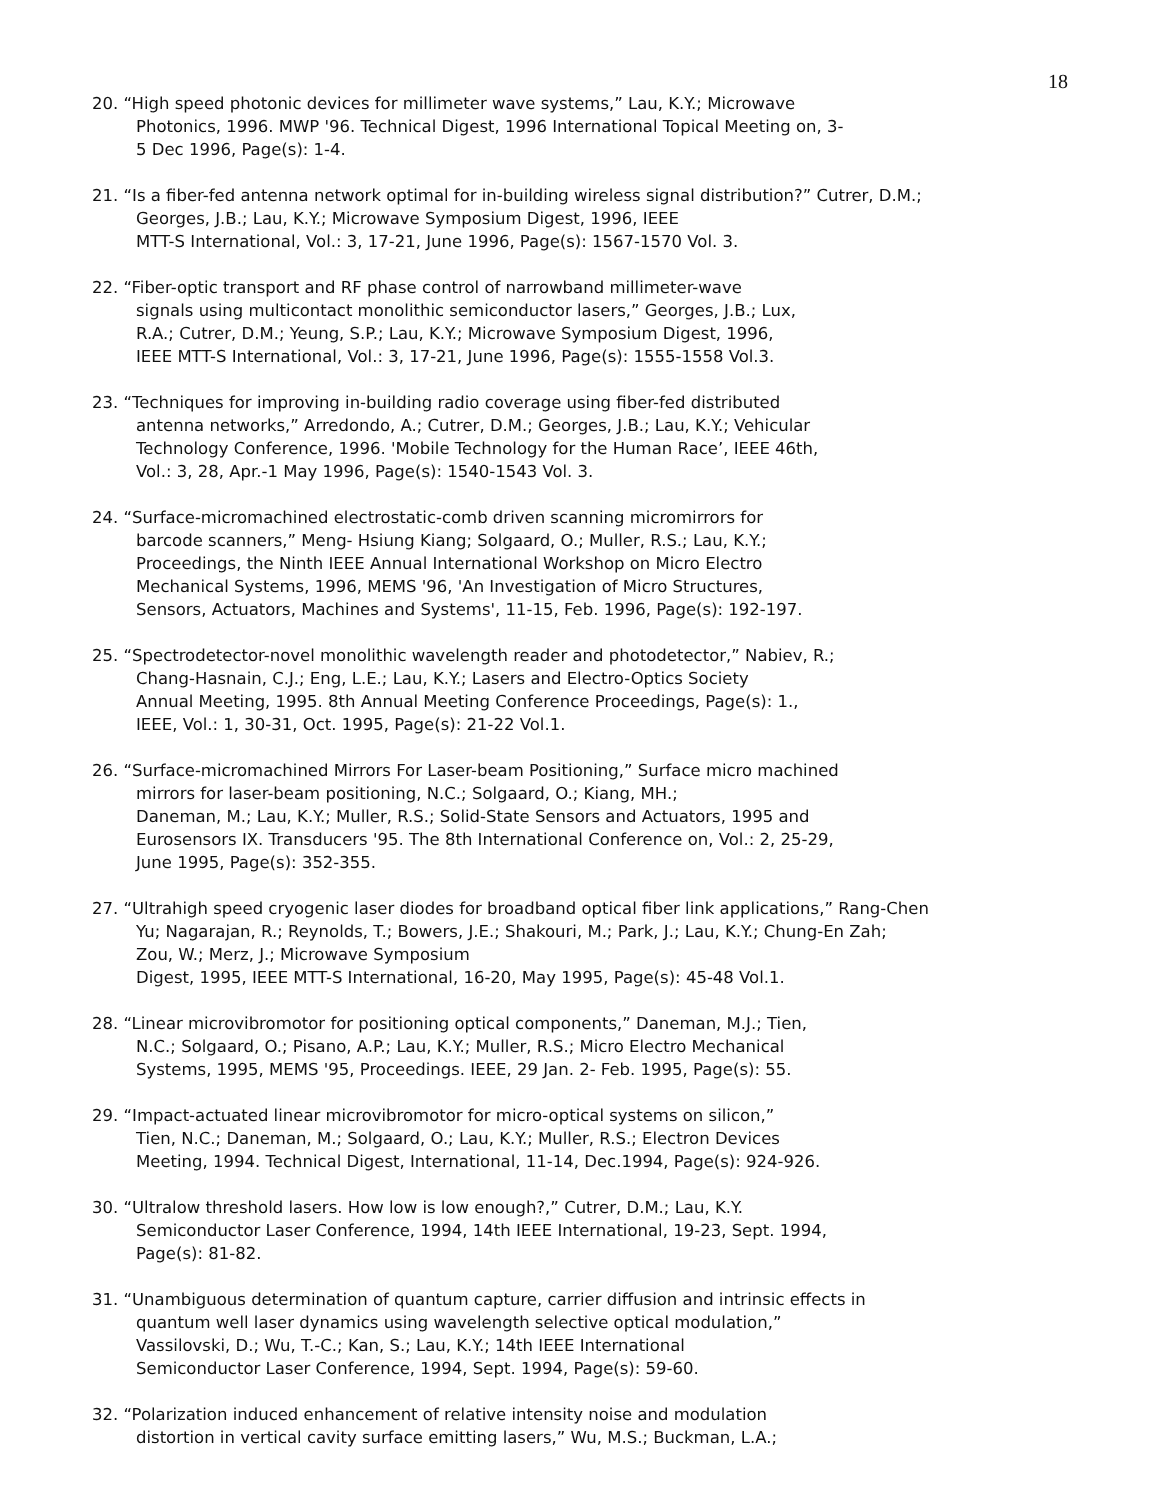18
20. “High speed photonic devices for millimeter wave systems,” Lau, K.Y.; Microwave
Photonics, 1996. MWP '96. Technical Digest, 1996 International Topical Meeting on, 3-
5 Dec 1996, Page(s): 1-4.
21. “Is a fiber-fed antenna network optimal for in-building wireless signal distribution?” Cutrer, D.M.;
Georges, J.B.; Lau, K.Y.; Microwave Symposium Digest, 1996, IEEE
MTT-S International, Vol.: 3, 17-21, June 1996, Page(s): 1567-1570 Vol. 3.
22. “Fiber-optic transport and RF phase control of narrowband millimeter-wave
signals using multicontact monolithic semiconductor lasers,” Georges, J.B.; Lux,
R.A.; Cutrer, D.M.; Yeung, S.P.; Lau, K.Y.; Microwave Symposium Digest, 1996,
IEEE MTT-S International, Vol.: 3, 17-21, June 1996, Page(s): 1555-1558 Vol.3.
23. “Techniques for improving in-building radio coverage using fiber-fed distributed
antenna networks,” Arredondo, A.; Cutrer, D.M.; Georges, J.B.; Lau, K.Y.; Vehicular
Technology Conference, 1996. 'Mobile Technology for the Human Race’, IEEE 46th,
Vol.: 3, 28, Apr.-1 May 1996, Page(s): 1540-1543 Vol. 3.
24. “Surface-micromachined electrostatic-comb driven scanning micromirrors for
barcode scanners,” Meng- Hsiung Kiang; Solgaard, O.; Muller, R.S.; Lau, K.Y.;
Proceedings, the Ninth IEEE Annual International Workshop on Micro Electro
Mechanical Systems, 1996, MEMS '96, 'An Investigation of Micro Structures,
Sensors, Actuators, Machines and Systems', 11-15, Feb. 1996, Page(s): 192-197.
25. “Spectrodetector-novel monolithic wavelength reader and photodetector,” Nabiev, R.;
Chang-Hasnain, C.J.; Eng, L.E.; Lau, K.Y.; Lasers and Electro-Optics Society
Annual Meeting, 1995. 8th Annual Meeting Conference Proceedings, Page(s): 1.,
IEEE, Vol.: 1, 30-31, Oct. 1995, Page(s): 21-22 Vol.1.
26. “Surface-micromachined Mirrors For Laser-beam Positioning,” Surface micro machined
mirrors for laser-beam positioning, N.C.; Solgaard, O.; Kiang, MH.;
Daneman, M.; Lau, K.Y.; Muller, R.S.; Solid-State Sensors and Actuators, 1995 and
Eurosensors IX. Transducers '95. The 8th International Conference on, Vol.: 2, 25-29,
June 1995, Page(s): 352-355.
27. “Ultrahigh speed cryogenic laser diodes for broadband optical fiber link applications,” Rang-Chen
Yu; Nagarajan, R.; Reynolds, T.; Bowers, J.E.; Shakouri, M.; Park, J.; Lau, K.Y.; Chung-En Zah;
Zou, W.; Merz, J.; Microwave Symposium
Digest, 1995, IEEE MTT-S International, 16-20, May 1995, Page(s): 45-48 Vol.1.
28. “Linear microvibromotor for positioning optical components,” Daneman, M.J.; Tien,
N.C.; Solgaard, O.; Pisano, A.P.; Lau, K.Y.; Muller, R.S.; Micro Electro Mechanical
Systems, 1995, MEMS '95, Proceedings. IEEE, 29 Jan. 2- Feb. 1995, Page(s): 55.
29. “Impact-actuated linear microvibromotor for micro-optical systems on silicon,”
Tien, N.C.; Daneman, M.; Solgaard, O.; Lau, K.Y.; Muller, R.S.; Electron Devices
Meeting, 1994. Technical Digest, International, 11-14, Dec.1994, Page(s): 924-926.
30. “Ultralow threshold lasers. How low is low enough?,” Cutrer, D.M.; Lau, K.Y.
Semiconductor Laser Conference, 1994, 14th IEEE International, 19-23, Sept. 1994,
Page(s): 81-82.
31. “Unambiguous determination of quantum capture, carrier diffusion and intrinsic effects in
quantum well laser dynamics using wavelength selective optical modulation,”
Vassilovski, D.; Wu, T.-C.; Kan, S.; Lau, K.Y.; 14th IEEE International
Semiconductor Laser Conference, 1994, Sept. 1994, Page(s): 59-60.
32. “Polarization induced enhancement of relative intensity noise and modulation
distortion in vertical cavity surface emitting lasers,” Wu, M.S.; Buckman, L.A.;